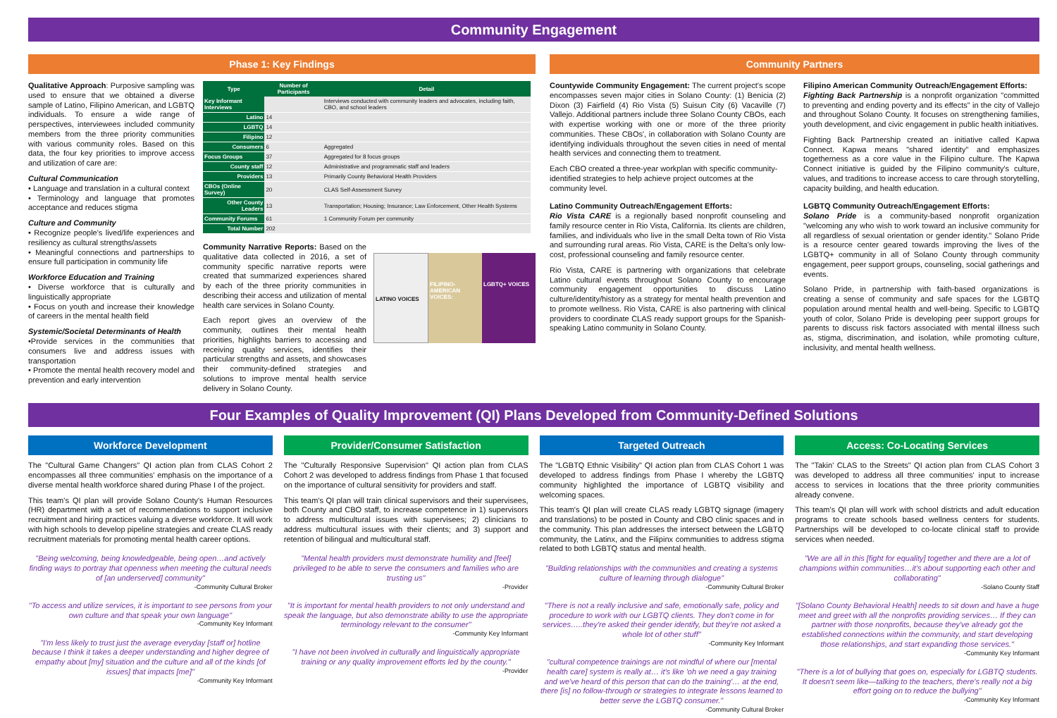Community Engagement
Phase 1: Key Findings
Qualitative Approach: Purposive sampling was used to ensure that we obtained a diverse sample of Latino, Filipino American, and LGBTQ individuals. To ensure a wide range of perspectives, interviewees included community members from the three priority communities with various community roles. Based on this data, the four key priorities to improve access and utilization of care are:
Cultural Communication
• Language and translation in a cultural context
• Terminology and language that promotes acceptance and reduces stigma
Culture and Community
• Recognize people's lived/life experiences and resiliency as cultural strengths/assets
• Meaningful connections and partnerships to ensure full participation in community life
Workforce Education and Training
• Diverse workforce that is culturally and linguistically appropriate
• Focus on youth and increase their knowledge of careers in the mental health field
Systemic/Societal Determinants of Health
•Provide services in the communities that consumers live and address issues with transportation
• Promote the mental health recovery model and prevention and early intervention
| Type | Number of Participants | Detail |
| --- | --- | --- |
| Key Informant Interviews | | Interviews conducted with community leaders and advocates, including faith, CBO, and school leaders |
| Latino | 14 | |
| LGBTQ | 14 | |
| Filipino | 12 | |
| Consumers | 6 | Aggregated |
| Focus Groups | 37 | Aggregated for 8 focus groups |
| County staff | 12 | Administrative and programmatic staff and leaders |
| Providers | 13 | Primarily County Behavioral Health Providers |
| CBOs (Online Survey) | 20 | CLAS Self-Assessment Survey |
| Other County Leaders | 13 | Transportation; Housing; Insurance; Law Enforcement, Other Health Systems |
| Community Forums | 61 | 1 Community Forum per community |
| Total Number | 202 | |
Community Narrative Reports: Based on the qualitative data collected in 2016, a set of community specific narrative reports were created that summarized experiences shared by each of the three priority communities in describing their access and utilization of mental health care services in Solano County.
Each report gives an overview of the community, outlines their mental health priorities, highlights barriers to accessing and receiving quality services, identifies their particular strengths and assets, and showcases their community-defined strategies and solutions to improve mental health service delivery in Solano County.
LATINO VOICES
FILIPINO-AMERICAN VOICES:
LGBTQ+ VOICES
Community Partners
Countywide Community Engagement: The current project's scope encompasses seven major cities in Solano County: (1) Benicia (2) Dixon (3) Fairfield (4) Rio Vista (5) Suisun City (6) Vacaville (7) Vallejo. Additional partners include three Solano County CBOs, each with expertise working with one or more of the three priority communities. These CBOs', in collaboration with Solano County are identifying individuals throughout the seven cities in need of mental health services and connecting them to treatment.
Each CBO created a three-year workplan with specific community-identified strategies to help achieve project outcomes at the community level.
Latino Community Outreach/Engagement Efforts:
Rio Vista CARE is a regionally based nonprofit counseling and family resource center in Rio Vista, California. Its clients are children, families, and individuals who live in the small Delta town of Rio Vista and surrounding rural areas. Rio Vista, CARE is the Delta's only low-cost, professional counseling and family resource center.
Rio Vista, CARE is partnering with organizations that celebrate Latino cultural events throughout Solano County to encourage community engagement opportunities to discuss Latino culture/identity/history as a strategy for mental health prevention and to promote wellness. Rio Vista, CARE is also partnering with clinical providers to coordinate CLAS ready support groups for the Spanish-speaking Latino community in Solano County.
Filipino American Community Outreach/Engagement Efforts:
Fighting Back Partnership is a nonprofit organization "committed to preventing and ending poverty and its effects" in the city of Vallejo and throughout Solano County. It focuses on strengthening families, youth development, and civic engagement in public health initiatives.
Fighting Back Partnership created an initiative called Kapwa Connect. Kapwa means "shared identity" and emphasizes togetherness as a core value in the Filipino culture. The Kapwa Connect initiative is guided by the Filipino community's culture, values, and traditions to increase access to care through storytelling, capacity building, and health education.
LGBTQ Community Outreach/Engagement Efforts:
Solano Pride is a community-based nonprofit organization "welcoming any who wish to work toward an inclusive community for all regardless of sexual orientation or gender identity." Solano Pride is a resource center geared towards improving the lives of the LGBTQ+ community in all of Solano County through community engagement, peer support groups, counseling, social gatherings and events.
Solano Pride, in partnership with faith-based organizations is creating a sense of community and safe spaces for the LGBTQ population around mental health and well-being. Specific to LGBTQ youth of color, Solano Pride is developing peer support groups for parents to discuss risk factors associated with mental illness such as, stigma, discrimination, and isolation, while promoting culture, inclusivity, and mental health wellness.
Four Examples of Quality Improvement (QI) Plans Developed from Community-Defined Solutions
Workforce Development
The "Cultural Game Changers" QI action plan from CLAS Cohort 2 encompasses all three communities' emphasis on the importance of a diverse mental health workforce shared during Phase I of the project.
This team's QI plan will provide Solano County's Human Resources (HR) department with a set of recommendations to support inclusive recruitment and hiring practices valuing a diverse workforce. It will work with high schools to develop pipeline strategies and create CLAS ready recruitment materials for promoting mental health career options.
"Being welcoming, being knowledgeable, being open…and actively finding ways to portray that openness when meeting the cultural needs of [an underserved] community"
-Community Cultural Broker
"To access and utilize services, it is important to see persons from your own culture and that speak your own language"
-Community Key Informant
"I'm less likely to trust just the average everyday [staff or] hotline because I think it takes a deeper understanding and higher degree of empathy about [my] situation and the culture and all of the kinds [of issues] that impacts [me]"
-Community Key Informant
Provider/Consumer Satisfaction
The "Culturally Responsive Supervision" QI action plan from CLAS Cohort 2 was developed to address findings from Phase 1 that focused on the importance of cultural sensitivity for providers and staff.
This team's QI plan will train clinical supervisors and their supervisees, both County and CBO staff, to increase competence in 1) supervisors to address multicultural issues with supervisees; 2) clinicians to address multicultural issues with their clients; and 3) support and retention of bilingual and multicultural staff.
"Mental health providers must demonstrate humility and [feel] privileged to be able to serve the consumers and families who are trusting us"
-Provider
"It is important for mental health providers to not only understand and speak the language, but also demonstrate ability to use the appropriate terminology relevant to the consumer"
-Community Key Informant
"I have not been involved in culturally and linguistically appropriate training or any quality improvement efforts led by the county."
-Provider
Targeted Outreach
The "LGBTQ Ethnic Visibility" QI action plan from CLAS Cohort 1 was developed to address findings from Phase I whereby the LGBTQ community highlighted the importance of LGBTQ visibility and welcoming spaces.
This team's QI plan will create CLAS ready LGBTQ signage (imagery and translations) to be posted in County and CBO clinic spaces and in the community. This plan addresses the intersect between the LGBTQ community, the Latinx, and the Filipinx communities to address stigma related to both LGBTQ status and mental health.
"Building relationships with the communities and creating a systems culture of learning through dialogue"
-Community Cultural Broker
"There is not a really inclusive and safe, emotionally safe, policy and procedure to work with our LGBTQ clients. They don't come in for services…..they're asked their gender identify, but they're not asked a whole lot of other stuff"
-Community Key Informant
"cultural competence trainings are not mindful of where our [mental health care] system is really at… it's like 'oh we need a gay training and we've heard of this person that can do the training'… at the end, there [is] no follow-through or strategies to integrate lessons learned to better serve the LGBTQ consumer."
-Community Cultural Broker
Access: Co-Locating Services
The "Takin' CLAS to the Streets" QI action plan from CLAS Cohort 3 was developed to address all three communities' input to increase access to services in locations that the three priority communities already convene.
This team's QI plan will work with school districts and adult education programs to create schools based wellness centers for students. Partnerships will be developed to co-locate clinical staff to provide services when needed.
"We are all in this [fight for equality] together and there are a lot of champions within communities…it's about supporting each other and collaborating"
-Solano County Staff
"[Solano County Behavioral Health] needs to sit down and have a huge meet and greet with all the nonprofits providing services… If they can partner with those nonprofits, because they've already got the established connections within the community, and start developing those relationships, and start expanding those services."
-Community Key Informant
"There is a lot of bullying that goes on, especially for LGBTQ students. It doesn't seem like—talking to the teachers, there's really not a big effort going on to reduce the bullying"
-Community Key Informant